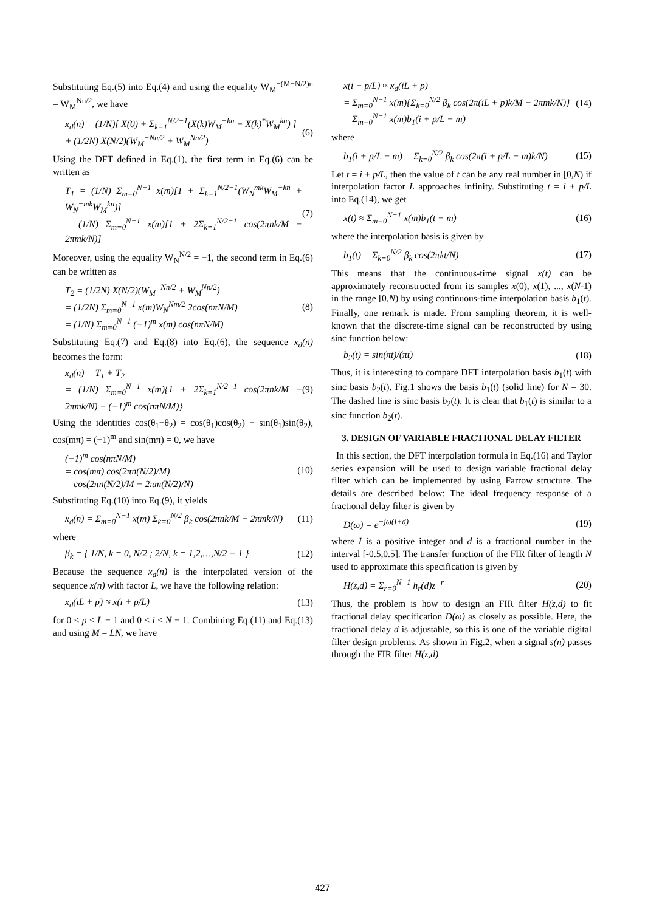Substituting Eq.(5) into Eq.(4) and using the equality W<sub>M</sub><sup>−(M−N/2)n</sup> = W<sub>M</sub><sup>Nn/2</sup>, we have
x<sub>d</sub>(n) = (1/N)[ X(0) + Σ<sub>k=1</sub><sup>N/2−1</sup>(X(k)W<sub>M</sub><sup>−kn</sup> + X(k)<sup>*</sup>W<sub>M</sub><sup>kn</sup>) ]
+ (1/2N) X(N/2)(W<sub>M</sub><sup>−Nn/2</sup> + W<sub>M</sub><sup>Nn/2</sup>)
(6)
Using the DFT defined in Eq.(1), the first term in Eq.(6) can be written as
T<sub>1</sub> = (1/N) Σ<sub>m=0</sub><sup>N−1</sup> x(m)[1 + Σ<sub>k=1</sub><sup>N/2−1</sup>(W<sub>N</sub><sup>mk</sup>W<sub>M</sub><sup>−kn</sup> + W<sub>N</sub><sup>−mk</sup>W<sub>M</sub><sup>kn</sup>)]
= (1/N) Σ<sub>m=0</sub><sup>N−1</sup> x(m)[1 + 2Σ<sub>k=1</sub><sup>N/2−1</sup> cos(2πnk/M − 2πmk/N)]
(7)
Moreover, using the equality W<sub>N</sub><sup>N/2</sup> = −1, the second term in Eq.(6) can be written as
T<sub>2</sub> = (1/2N) X(N/2)(W<sub>M</sub><sup>−Nn/2</sup> + W<sub>M</sub><sup>Nn/2</sup>)
= (1/2N) Σ<sub>m=0</sub><sup>N−1</sup> x(m)W<sub>N</sub><sup>Nm/2</sup> 2cos(nπN/M)
= (1/N) Σ<sub>m=0</sub><sup>N−1</sup> (−1)<sup>m</sup> x(m) cos(nπN/M)
(8)
Substituting Eq.(7) and Eq.(8) into Eq.(6), the sequence x<sub>d</sub>(n) becomes the form:
x<sub>d</sub>(n) = T<sub>1</sub> + T<sub>2</sub>
= (1/N) Σ<sub>m=0</sub><sup>N−1</sup> x(m){1 + 2Σ<sub>k=1</sub><sup>N/2−1</sup> cos(2πnk/M − 2πmk/N) + (−1)<sup>m</sup> cos(nπN/M)}
(9)
Using the identities cos(θ<sub>1</sub>−θ<sub>2</sub>) = cos(θ<sub>1</sub>)cos(θ<sub>2</sub>) + sin(θ<sub>1</sub>)sin(θ<sub>2</sub>), cos(mπ) = (−1)<sup>m</sup> and sin(mπ) = 0, we have
(−1)<sup>m</sup> cos(nπN/M)
= cos(mπ) cos(2πn(N/2)/M)
= cos(2πn(N/2)/M − 2πm(N/2)/N)
(10)
Substituting Eq.(10) into Eq.(9), it yields
x<sub>d</sub>(n) = Σ<sub>m=0</sub><sup>N−1</sup> x(m) Σ<sub>k=0</sub><sup>N/2</sup> β<sub>k</sub> cos(2πnk/M − 2πmk/N)
(11)
where
β<sub>k</sub> = { 1/N, k = 0, N/2 ; 2/N, k = 1,2,…,N/2 − 1 }
(12)
Because the sequence x<sub>d</sub>(n) is the interpolated version of the sequence x(n) with factor L, we have the following relation:
x<sub>d</sub>(iL + p) ≈ x(i + p/L) (13)
for 0 ≤ p ≤ L − 1 and 0 ≤ i ≤ N − 1. Combining Eq.(11) and Eq.(13) and using M = LN, we have
x(i + p/L) ≈ x<sub>d</sub>(iL + p)
= Σ<sub>m=0</sub><sup>N−1</sup> x(m){Σ<sub>k=0</sub><sup>N/2</sup> β<sub>k</sub> cos(2π(iL + p)k/M − 2πmk/N)}
= Σ<sub>m=0</sub><sup>N−1</sup> x(m)b<sub>1</sub>(i + p/L − m)
(14)
where
b<sub>1</sub>(i + p/L − m) = Σ<sub>k=0</sub><sup>N/2</sup> β<sub>k</sub> cos(2π(i + p/L − m)k/N)
(15)
Let t = i + p/L, then the value of t can be any real number in [0,N) if interpolation factor L approaches infinity. Substituting t = i + p/L into Eq.(14), we get
x(t) ≈ Σ<sub>m=0</sub><sup>N−1</sup> x(m)b<sub>1</sub>(t − m) (16)
where the interpolation basis is given by
b<sub>1</sub>(t) = Σ<sub>k=0</sub><sup>N/2</sup> β<sub>k</sub> cos(2πkt/N) (17)
This means that the continuous-time signal x(t) can be approximately reconstructed from its samples x(0), x(1), ..., x(N-1) in the range [0,N) by using continuous-time interpolation basis b<sub>1</sub>(t). Finally, one remark is made. From sampling theorem, it is well-known that the discrete-time signal can be reconstructed by using sinc function below:
b<sub>2</sub>(t) = sin(πt)/(πt) (18)
Thus, it is interesting to compare DFT interpolation basis b<sub>1</sub>(t) with sinc basis b<sub>2</sub>(t). Fig.1 shows the basis b<sub>1</sub>(t) (solid line) for N = 30. The dashed line is sinc basis b<sub>2</sub>(t). It is clear that b<sub>1</sub>(t) is similar to a sinc function b<sub>2</sub>(t).
3. DESIGN OF VARIABLE FRACTIONAL DELAY FILTER
In this section, the DFT interpolation formula in Eq.(16) and Taylor series expansion will be used to design variable fractional delay filter which can be implemented by using Farrow structure. The details are described below: The ideal frequency response of a fractional delay filter is given by
D(ω) = e<sup>−jω(I+d)</sup> (19)
where I is a positive integer and d is a fractional number in the interval [-0.5,0.5]. The transfer function of the FIR filter of length N used to approximate this specification is given by
H(z,d) = Σ<sub>r=0</sub><sup>N−1</sup> h<sub>r</sub>(d)z<sup>−r</sup> (20)
Thus, the problem is how to design an FIR filter H(z,d) to fit fractional delay specification D(ω) as closely as possible. Here, the fractional delay d is adjustable, so this is one of the variable digital filter design problems. As shown in Fig.2, when a signal s(n) passes through the FIR filter H(z,d)
427